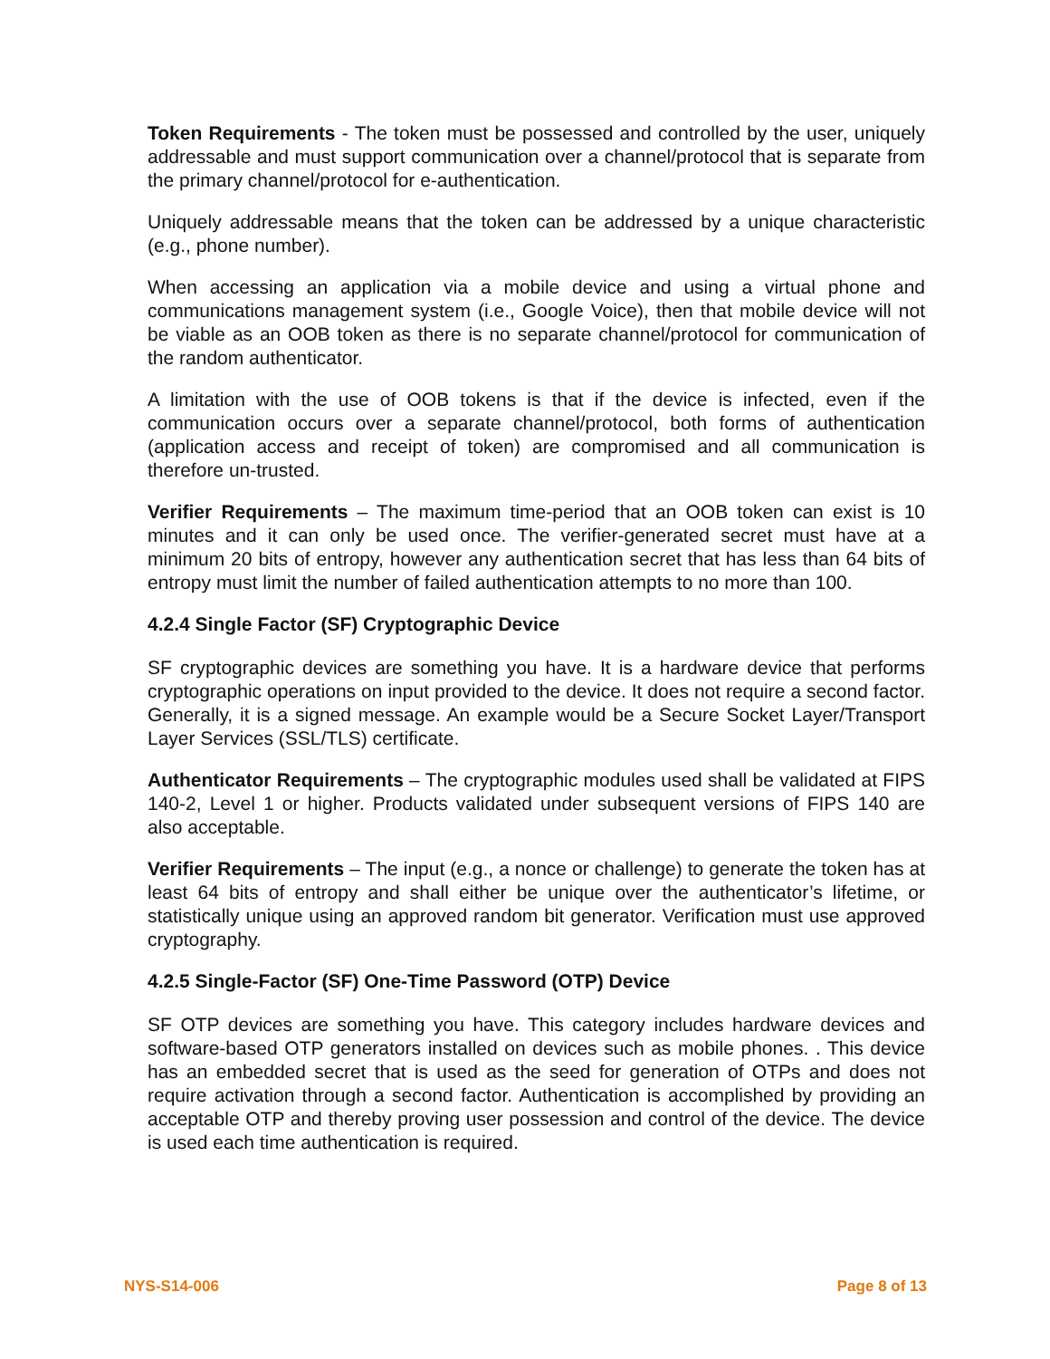Token Requirements - The token must be possessed and controlled by the user, uniquely addressable and must support communication over a channel/protocol that is separate from the primary channel/protocol for e-authentication.
Uniquely addressable means that the token can be addressed by a unique characteristic (e.g., phone number).
When accessing an application via a mobile device and using a virtual phone and communications management system (i.e., Google Voice), then that mobile device will not be viable as an OOB token as there is no separate channel/protocol for communication of the random authenticator.
A limitation with the use of OOB tokens is that if the device is infected, even if the communication occurs over a separate channel/protocol, both forms of authentication (application access and receipt of token) are compromised and all communication is therefore un-trusted.
Verifier Requirements – The maximum time-period that an OOB token can exist is 10 minutes and it can only be used once. The verifier-generated secret must have at a minimum 20 bits of entropy, however any authentication secret that has less than 64 bits of entropy must limit the number of failed authentication attempts to no more than 100.
4.2.4 Single Factor (SF) Cryptographic Device
SF cryptographic devices are something you have. It is a hardware device that performs cryptographic operations on input provided to the device. It does not require a second factor. Generally, it is a signed message. An example would be a Secure Socket Layer/Transport Layer Services (SSL/TLS) certificate.
Authenticator Requirements – The cryptographic modules used shall be validated at FIPS 140-2, Level 1 or higher. Products validated under subsequent versions of FIPS 140 are also acceptable.
Verifier Requirements – The input (e.g., a nonce or challenge) to generate the token has at least 64 bits of entropy and shall either be unique over the authenticator’s lifetime, or statistically unique using an approved random bit generator. Verification must use approved cryptography.
4.2.5 Single-Factor (SF) One-Time Password (OTP) Device
SF OTP devices are something you have. This category includes hardware devices and software-based OTP generators installed on devices such as mobile phones. . This device has an embedded secret that is used as the seed for generation of OTPs and does not require activation through a second factor. Authentication is accomplished by providing an acceptable OTP and thereby proving user possession and control of the device. The device is used each time authentication is required.
NYS-S14-006 Page 8 of 13